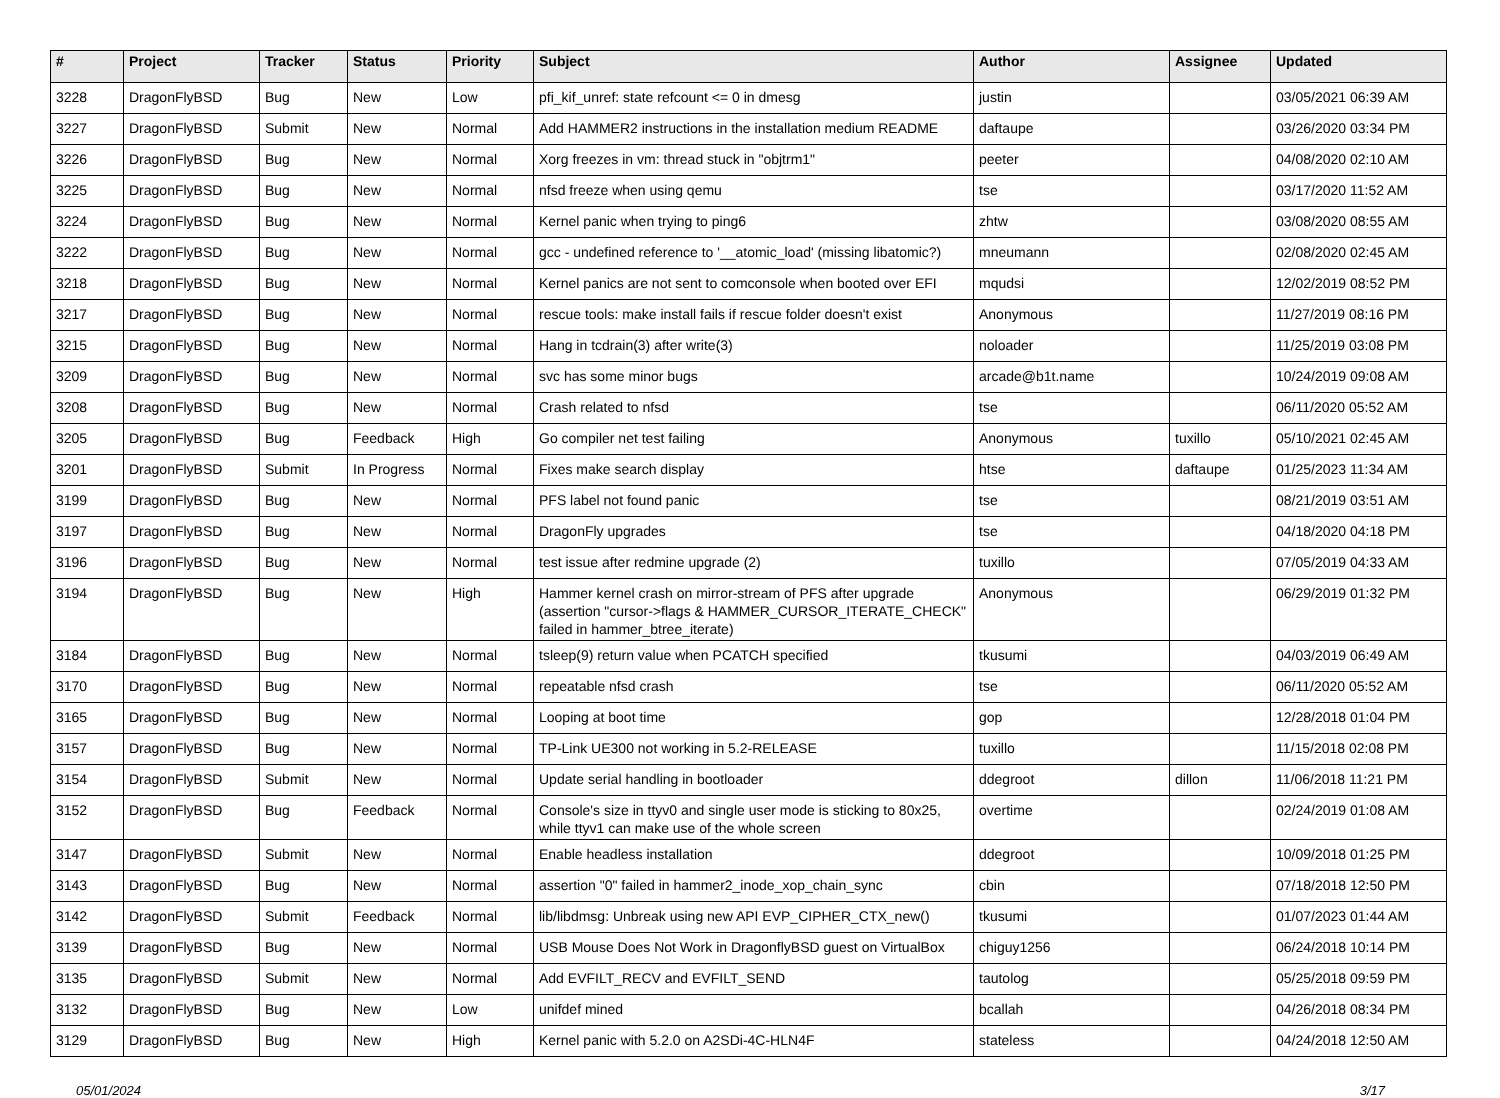| # | Project | Tracker | Status | Priority | Subject | Author | Assignee | Updated |
| --- | --- | --- | --- | --- | --- | --- | --- | --- |
| 3228 | DragonFlyBSD | Bug | New | Low | pfi_kif_unref: state refcount <= 0 in dmesg | justin | | 03/05/2021 06:39 AM |
| 3227 | DragonFlyBSD | Submit | New | Normal | Add HAMMER2 instructions in the installation medium README | daftaupe | | 03/26/2020 03:34 PM |
| 3226 | DragonFlyBSD | Bug | New | Normal | Xorg freezes in vm: thread stuck in "objtrm1" | peeter | | 04/08/2020 02:10 AM |
| 3225 | DragonFlyBSD | Bug | New | Normal | nfsd freeze when using qemu | tse | | 03/17/2020 11:52 AM |
| 3224 | DragonFlyBSD | Bug | New | Normal | Kernel panic when trying to ping6 | zhtw | | 03/08/2020 08:55 AM |
| 3222 | DragonFlyBSD | Bug | New | Normal | gcc - undefined reference to '__atomic_load' (missing libatomic?) | mneumann | | 02/08/2020 02:45 AM |
| 3218 | DragonFlyBSD | Bug | New | Normal | Kernel panics are not sent to comconsole when booted over EFI | mqudsi | | 12/02/2019 08:52 PM |
| 3217 | DragonFlyBSD | Bug | New | Normal | rescue tools: make install fails if rescue folder doesn't exist | Anonymous | | 11/27/2019 08:16 PM |
| 3215 | DragonFlyBSD | Bug | New | Normal | Hang in tcdrain(3) after write(3) | noloader | | 11/25/2019 03:08 PM |
| 3209 | DragonFlyBSD | Bug | New | Normal | svc has some minor bugs | arcade@b1t.name | | 10/24/2019 09:08 AM |
| 3208 | DragonFlyBSD | Bug | New | Normal | Crash related to nfsd | tse | | 06/11/2020 05:52 AM |
| 3205 | DragonFlyBSD | Bug | Feedback | High | Go compiler net test failing | Anonymous | tuxillo | 05/10/2021 02:45 AM |
| 3201 | DragonFlyBSD | Submit | In Progress | Normal | Fixes make search display | htse | daftaupe | 01/25/2023 11:34 AM |
| 3199 | DragonFlyBSD | Bug | New | Normal | PFS label not found panic | tse | | 08/21/2019 03:51 AM |
| 3197 | DragonFlyBSD | Bug | New | Normal | DragonFly upgrades | tse | | 04/18/2020 04:18 PM |
| 3196 | DragonFlyBSD | Bug | New | Normal | test issue after redmine upgrade (2) | tuxillo | | 07/05/2019 04:33 AM |
| 3194 | DragonFlyBSD | Bug | New | High | Hammer kernel crash on mirror-stream of PFS after upgrade (assertion "cursor->flags & HAMMER_CURSOR_ITERATE_CHECK" failed in hammer_btree_iterate) | Anonymous | | 06/29/2019 01:32 PM |
| 3184 | DragonFlyBSD | Bug | New | Normal | tsleep(9) return value when PCATCH specified | tkusumi | | 04/03/2019 06:49 AM |
| 3170 | DragonFlyBSD | Bug | New | Normal | repeatable nfsd crash | tse | | 06/11/2020 05:52 AM |
| 3165 | DragonFlyBSD | Bug | New | Normal | Looping at boot time | gop | | 12/28/2018 01:04 PM |
| 3157 | DragonFlyBSD | Bug | New | Normal | TP-Link UE300 not working in 5.2-RELEASE | tuxillo | | 11/15/2018 02:08 PM |
| 3154 | DragonFlyBSD | Submit | New | Normal | Update serial handling in bootloader | ddegroot | dillon | 11/06/2018 11:21 PM |
| 3152 | DragonFlyBSD | Bug | Feedback | Normal | Console's size in ttyv0 and single user mode is sticking to 80x25, while ttyv1 can make use of the whole screen | overtime | | 02/24/2019 01:08 AM |
| 3147 | DragonFlyBSD | Submit | New | Normal | Enable headless installation | ddegroot | | 10/09/2018 01:25 PM |
| 3143 | DragonFlyBSD | Bug | New | Normal | assertion "0" failed in hammer2_inode_xop_chain_sync | cbin | | 07/18/2018 12:50 PM |
| 3142 | DragonFlyBSD | Submit | Feedback | Normal | lib/libdmsg: Unbreak using new API EVP_CIPHER_CTX_new() | tkusumi | | 01/07/2023 01:44 AM |
| 3139 | DragonFlyBSD | Bug | New | Normal | USB Mouse Does Not Work in DragonflyBSD guest on VirtualBox | chiguy1256 | | 06/24/2018 10:14 PM |
| 3135 | DragonFlyBSD | Submit | New | Normal | Add EVFILT_RECV and EVFILT_SEND | tautolog | | 05/25/2018 09:59 PM |
| 3132 | DragonFlyBSD | Bug | New | Low | unifdef mined | bcallah | | 04/26/2018 08:34 PM |
| 3129 | DragonFlyBSD | Bug | New | High | Kernel panic with 5.2.0 on A2SDi-4C-HLN4F | stateless | | 04/24/2018 12:50 AM |
05/01/2024 3/17